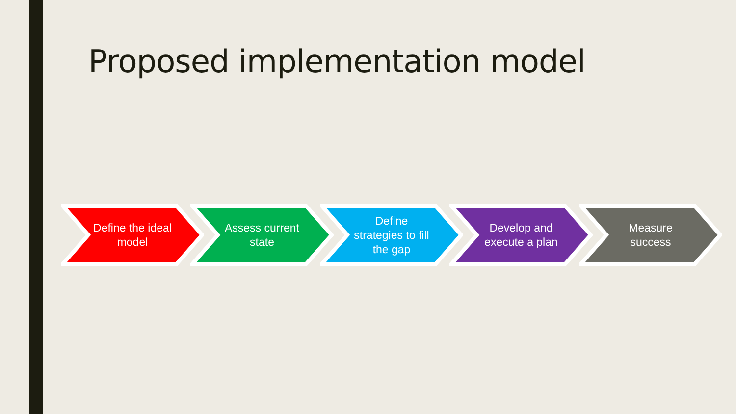Proposed implementation model
Define the ideal model Assess current state Define strategies to fill the gap
Develop and execute a plan Measure success